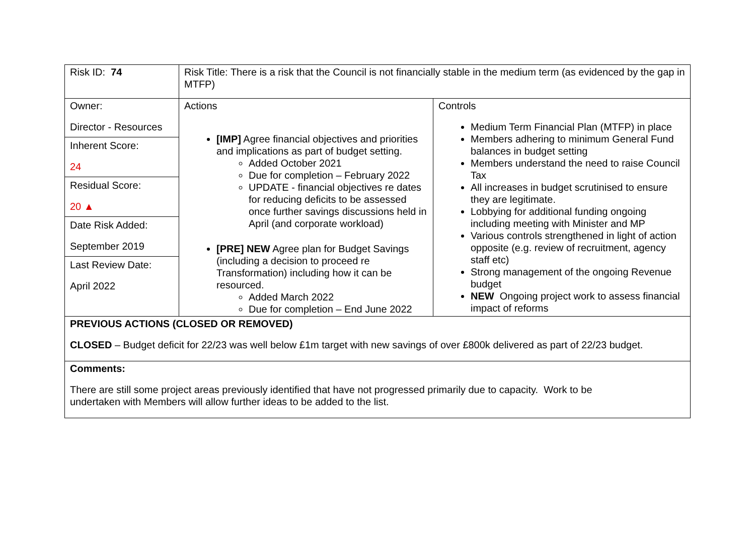| Risk ID: 74 | Risk Title: There is a risk that the Council is not financially stable in the medium term (as evidenced by the gap in MTFP) | |
| Owner: Director - Resources Inherent Score: 24 Residual Score: 20 ▲ Date Risk Added: September 2019 Last Review Date: April 2022 | Actions [IMP] Agree financial objectives and priorities and implications as part of budget setting. Added October 2021 Due for completion – February 2022 UPDATE - financial objectives re dates for reducing deficits to be assessed once further savings discussions held in April (and corporate workload) [PRE] NEW Agree plan for Budget Savings (including a decision to proceed re Transformation) including how it can be resourced. Added March 2022 Due for completion – End June 2022 | Controls Medium Term Financial Plan (MTFP) in place Members adhering to minimum General Fund balances in budget setting Members understand the need to raise Council Tax All increases in budget scrutinised to ensure they are legitimate. Lobbying for additional funding ongoing including meeting with Minister and MP Various controls strengthened in light of action opposite (e.g. review of recruitment, agency staff etc) Strong management of the ongoing Revenue budget NEW Ongoing project work to assess financial impact of reforms |
| PREVIOUS ACTIONS (CLOSED OR REMOVED) CLOSED – Budget deficit for 22/23 was well below £1m target with new savings of over £800k delivered as part of 22/23 budget. | | |
| Comments: There are still some project areas previously identified that have not progressed primarily due to capacity. Work to be undertaken with Members will allow further ideas to be added to the list. | | |